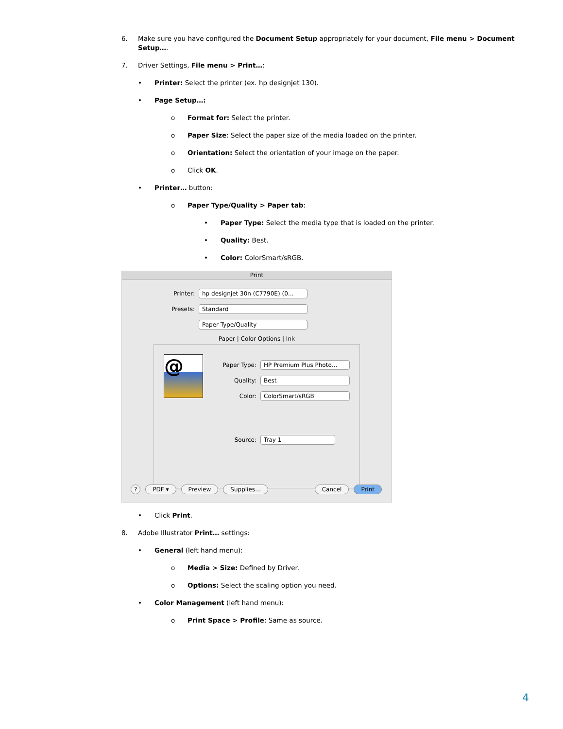6. Make sure you have configured the Document Setup appropriately for your document, File menu > Document Setup….
7. Driver Settings, File menu > Print…:
• Printer: Select the printer (ex. hp designjet 130).
• Page Setup…:
o Format for: Select the printer.
o Paper Size: Select the paper size of the media loaded on the printer.
o Orientation: Select the orientation of your image on the paper.
o Click OK.
• Printer… button:
o Paper Type/Quality > Paper tab:
• Paper Type: Select the media type that is loaded on the printer.
• Quality: Best.
• Color: ColorSmart/sRGB.
Print
Printer: hp designjet 30n (C7790E) (0…
Presets: Standard
Paper Type/Quality
Paper | Color Options | Ink
@
Paper Type: HP Premium Plus Photo…
Quality: Best
Color: ColorSmart/sRGB
Source: Tray 1
? PDF ▾ Preview Supplies… Cancel Print
• Click Print.
8. Adobe Illustrator Print… settings:
• General (left hand menu):
o Media > Size: Defined by Driver.
o Options: Select the scaling option you need.
• Color Management (left hand menu):
o Print Space > Profile: Same as source.
4